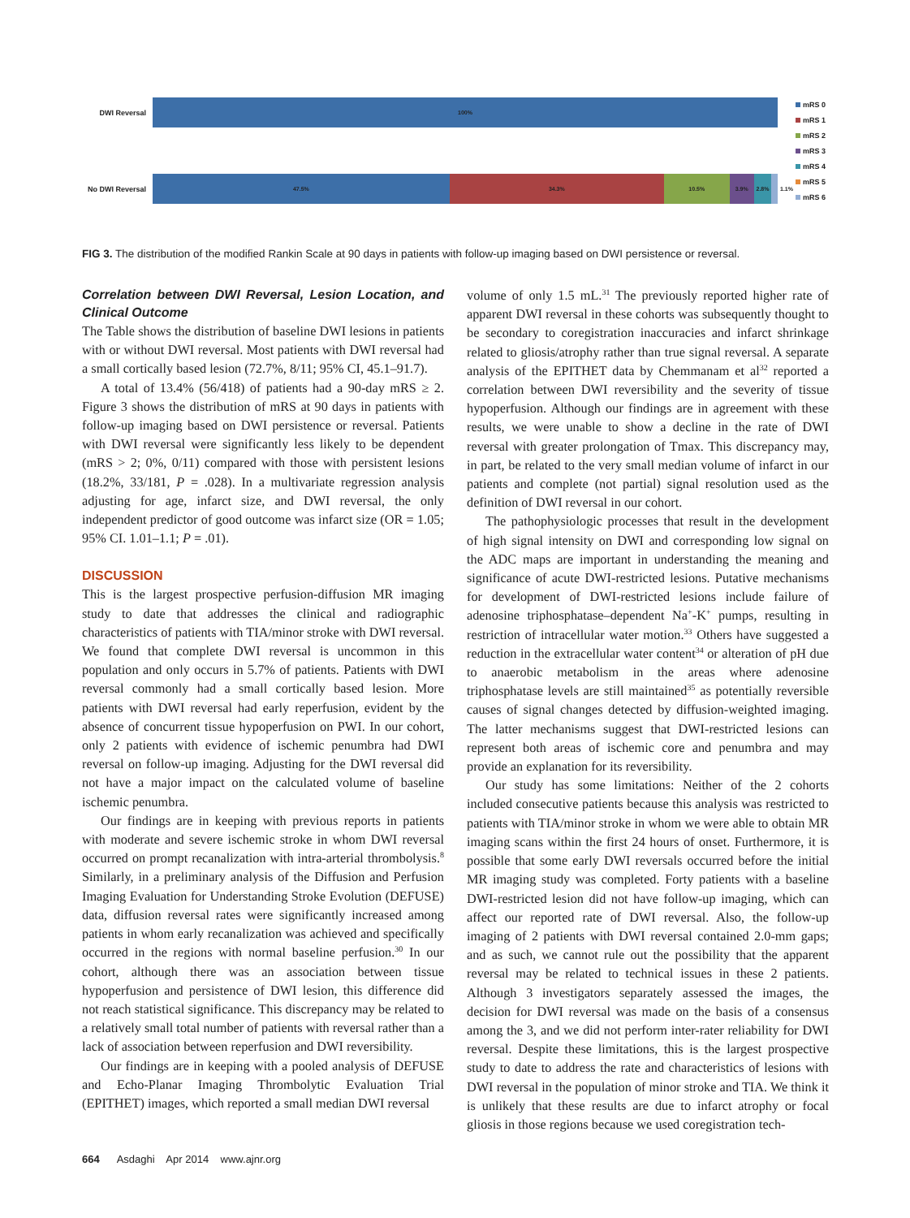DWI Reversal
100%
No DWI Reversal
47.5% 34.3% 10.5% 3.9% 2.8%
1.1%
mRS 0
mRS 1
mRS 2
mRS 3
mRS 4
mRS 5
mRS 6
FIG 3. The distribution of the modified Rankin Scale at 90 days in patients with follow-up imaging based on DWI persistence or reversal.
Correlation between DWI Reversal, Lesion Location, and Clinical Outcome
The Table shows the distribution of baseline DWI lesions in patients with or without DWI reversal. Most patients with DWI reversal had a small cortically based lesion (72.7%, 8/11; 95% CI, 45.1–91.7).
A total of 13.4% (56/418) of patients had a 90-day mRS ≥ 2. Figure 3 shows the distribution of mRS at 90 days in patients with follow-up imaging based on DWI persistence or reversal. Patients with DWI reversal were significantly less likely to be dependent (mRS > 2; 0%, 0/11) compared with those with persistent lesions (18.2%, 33/181, P = .028). In a multivariate regression analysis adjusting for age, infarct size, and DWI reversal, the only independent predictor of good outcome was infarct size (OR = 1.05; 95% CI. 1.01–1.1; P = .01).
DISCUSSION
This is the largest prospective perfusion-diffusion MR imaging study to date that addresses the clinical and radiographic characteristics of patients with TIA/minor stroke with DWI reversal. We found that complete DWI reversal is uncommon in this population and only occurs in 5.7% of patients. Patients with DWI reversal commonly had a small cortically based lesion. More patients with DWI reversal had early reperfusion, evident by the absence of concurrent tissue hypoperfusion on PWI. In our cohort, only 2 patients with evidence of ischemic penumbra had DWI reversal on follow-up imaging. Adjusting for the DWI reversal did not have a major impact on the calculated volume of baseline ischemic penumbra.
Our findings are in keeping with previous reports in patients with moderate and severe ischemic stroke in whom DWI reversal occurred on prompt recanalization with intra-arterial thrombolysis.<sup>8</sup> Similarly, in a preliminary analysis of the Diffusion and Perfusion Imaging Evaluation for Understanding Stroke Evolution (DEFUSE) data, diffusion reversal rates were significantly increased among patients in whom early recanalization was achieved and specifically occurred in the regions with normal baseline perfusion.<sup>30</sup> In our cohort, although there was an association between tissue hypoperfusion and persistence of DWI lesion, this difference did not reach statistical significance. This discrepancy may be related to a relatively small total number of patients with reversal rather than a lack of association between reperfusion and DWI reversibility.
Our findings are in keeping with a pooled analysis of DEFUSE and Echo-Planar Imaging Thrombolytic Evaluation Trial (EPITHET) images, which reported a small median DWI reversal
volume of only 1.5 mL.<sup>31</sup> The previously reported higher rate of apparent DWI reversal in these cohorts was subsequently thought to be secondary to coregistration inaccuracies and infarct shrinkage related to gliosis/atrophy rather than true signal reversal. A separate analysis of the EPITHET data by Chemmanam et al<sup>32</sup> reported a correlation between DWI reversibility and the severity of tissue hypoperfusion. Although our findings are in agreement with these results, we were unable to show a decline in the rate of DWI reversal with greater prolongation of Tmax. This discrepancy may, in part, be related to the very small median volume of infarct in our patients and complete (not partial) signal resolution used as the definition of DWI reversal in our cohort.
The pathophysiologic processes that result in the development of high signal intensity on DWI and corresponding low signal on the ADC maps are important in understanding the meaning and significance of acute DWI-restricted lesions. Putative mechanisms for development of DWI-restricted lesions include failure of adenosine triphosphatase–dependent Na<sup>+</sup>-K<sup>+</sup> pumps, resulting in restriction of intracellular water motion.<sup>33</sup> Others have suggested a reduction in the extracellular water content<sup>34</sup> or alteration of pH due to anaerobic metabolism in the areas where adenosine triphosphatase levels are still maintained<sup>35</sup> as potentially reversible causes of signal changes detected by diffusion-weighted imaging. The latter mechanisms suggest that DWI-restricted lesions can represent both areas of ischemic core and penumbra and may provide an explanation for its reversibility.
Our study has some limitations: Neither of the 2 cohorts included consecutive patients because this analysis was restricted to patients with TIA/minor stroke in whom we were able to obtain MR imaging scans within the first 24 hours of onset. Furthermore, it is possible that some early DWI reversals occurred before the initial MR imaging study was completed. Forty patients with a baseline DWI-restricted lesion did not have follow-up imaging, which can affect our reported rate of DWI reversal. Also, the follow-up imaging of 2 patients with DWI reversal contained 2.0-mm gaps; and as such, we cannot rule out the possibility that the apparent reversal may be related to technical issues in these 2 patients. Although 3 investigators separately assessed the images, the decision for DWI reversal was made on the basis of a consensus among the 3, and we did not perform inter-rater reliability for DWI reversal. Despite these limitations, this is the largest prospective study to date to address the rate and characteristics of lesions with DWI reversal in the population of minor stroke and TIA. We think it is unlikely that these results are due to infarct atrophy or focal gliosis in those regions because we used coregistration tech-
664 Asdaghi Apr 2014 www.ajnr.org